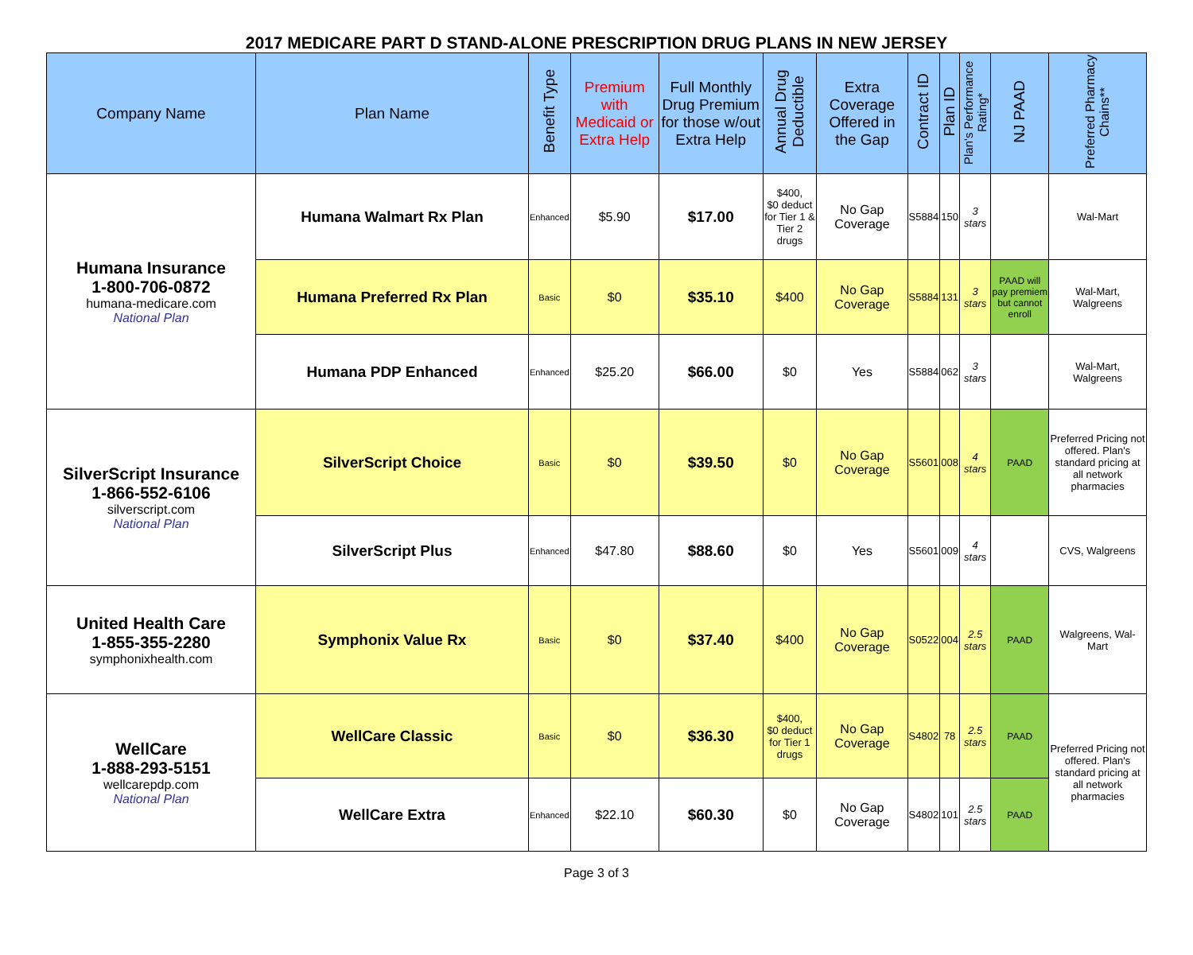2017 MEDICARE PART D STAND-ALONE PRESCRIPTION DRUG PLANS IN NEW JERSEY
| Company Name | Plan Name | Benefit Type | Premium with Medicaid or Extra Help | Full Monthly Drug Premium for those w/out Extra Help | Annual Drug Deductible | Extra Coverage Offered in the Gap | Contract ID | Plan ID | Plan's Performance Rating* | NJ PAAD | Preferred Pharmacy Chains** |
| --- | --- | --- | --- | --- | --- | --- | --- | --- | --- | --- | --- |
| Humana Insurance 1-800-706-0872 humana-medicare.com National Plan | Humana Walmart Rx Plan | Enhanced | $5.90 | $17.00 | $400, $0 deduct for Tier 1 & Tier 2 drugs | No Gap Coverage | S5884 | 150 | 3 stars | | Wal-Mart |
| | Humana Preferred Rx Plan | Basic | $0 | $35.10 | $400 | No Gap Coverage | S5884 | 131 | 3 stars | PAAD will pay premiem but cannot enroll | Wal-Mart, Walgreens |
| | Humana PDP Enhanced | Enhanced | $25.20 | $66.00 | $0 | Yes | S5884 | 062 | 3 stars | | Wal-Mart, Walgreens |
| SilverScript Insurance 1-866-552-6106 silverscript.com National Plan | SilverScript Choice | Basic | $0 | $39.50 | $0 | No Gap Coverage | S5601 | 008 | 4 stars | PAAD | Preferred Pricing not offered. Plan's standard pricing at all network pharmacies |
| | SilverScript Plus | Enhanced | $47.80 | $88.60 | $0 | Yes | S5601 | 009 | 4 stars | | CVS, Walgreens |
| United Health Care 1-855-355-2280 symphonixhealth.com | Symphonix Value Rx | Basic | $0 | $37.40 | $400 | No Gap Coverage | S0522 | 004 | 2.5 stars | PAAD | Walgreens, Wal-Mart |
| WellCare 1-888-293-5151 wellcarepdp.com National Plan | WellCare Classic | Basic | $0 | $36.30 | $400, $0 deduct for Tier 1 drugs | No Gap Coverage | S4802 | 78 | 2.5 stars | PAAD | Preferred Pricing not offered. Plan's standard pricing at all network pharmacies |
| | WellCare Extra | Enhanced | $22.10 | $60.30 | $0 | No Gap Coverage | S4802 | 101 | 2.5 stars | PAAD | |
Page 3 of 3